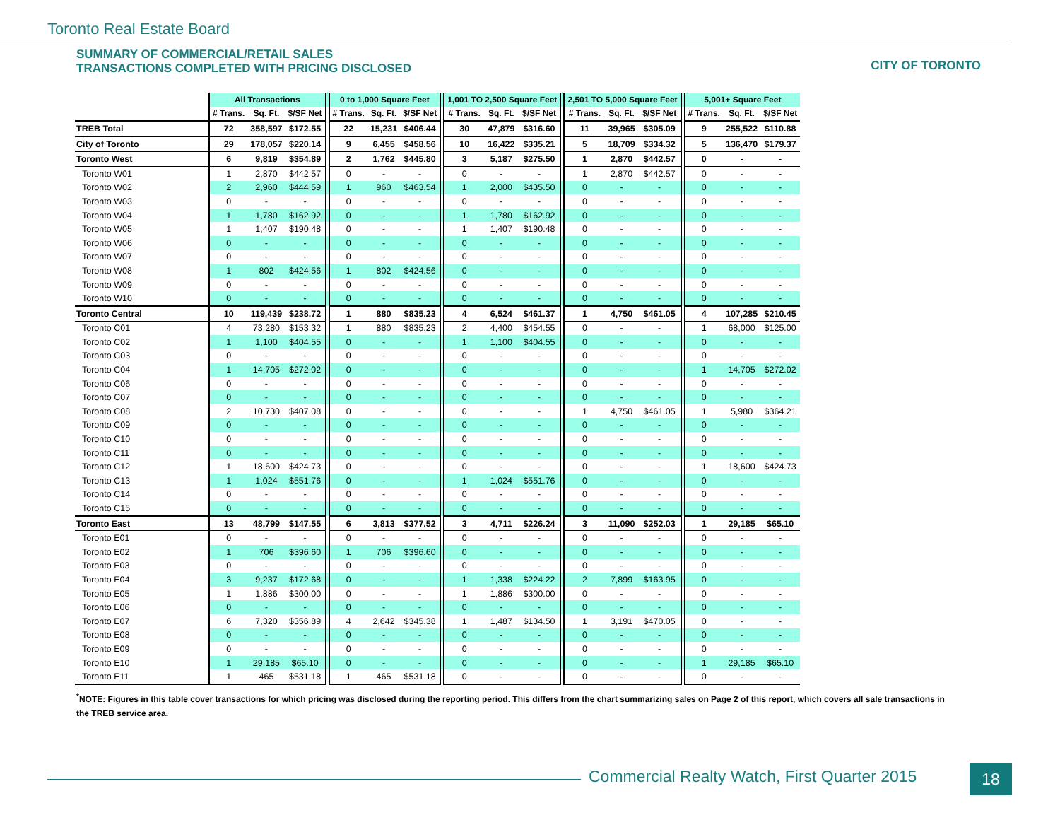Toronto Real Estate Board
SUMMARY OF COMMERCIAL/RETAIL SALES
TRANSACTIONS COMPLETED WITH PRICING DISCLOSED
CITY OF TORONTO
| | All Transactions | | | 0 to 1,000 Square Feet | | | 1,001 TO 2,500 Square Feet | | | 2,501 TO 5,000 Square Feet | | | 5,001+ Square Feet | | |
| --- | --- | --- | --- | --- | --- | --- | --- | --- | --- | --- | --- | --- | --- | --- | --- |
| | # Trans. | Sq. Ft. | $/SF Net | # Trans. | Sq. Ft. | $/SF Net | # Trans. | Sq. Ft. | $/SF Net | # Trans. | Sq. Ft. | $/SF Net | # Trans. | Sq. Ft. | $/SF Net |
| TREB Total | 72 | 358,597 | $172.55 | 22 | 15,231 | $406.44 | 30 | 47,879 | $316.60 | 11 | 39,965 | $305.09 | 9 | 255,522 | $110.88 |
| City of Toronto | 29 | 178,057 | $220.14 | 9 | 6,455 | $458.56 | 10 | 16,422 | $335.21 | 5 | 18,709 | $334.32 | 5 | 136,470 | $179.37 |
| Toronto West | 6 | 9,819 | $354.89 | 2 | 1,762 | $445.80 | 3 | 5,187 | $275.50 | 1 | 2,870 | $442.57 | 0 | - | - |
| Toronto W01 | 1 | 2,870 | $442.57 | 0 | - | - | 0 | - | - | 1 | 2,870 | $442.57 | 0 | - | - |
| Toronto W02 | 2 | 2,960 | $444.59 | 1 | 960 | $463.54 | 1 | 2,000 | $435.50 | 0 | - | - | 0 | - | - |
| Toronto W03 | 0 | - | - | 0 | - | - | 0 | - | - | 0 | - | - | 0 | - | - |
| Toronto W04 | 1 | 1,780 | $162.92 | 0 | - | - | 1 | 1,780 | $162.92 | 0 | - | - | 0 | - | - |
| Toronto W05 | 1 | 1,407 | $190.48 | 0 | - | - | 1 | 1,407 | $190.48 | 0 | - | - | 0 | - | - |
| Toronto W06 | 0 | - | - | 0 | - | - | 0 | - | - | 0 | - | - | 0 | - | - |
| Toronto W07 | 0 | - | - | 0 | - | - | 0 | - | - | 0 | - | - | 0 | - | - |
| Toronto W08 | 1 | 802 | $424.56 | 1 | 802 | $424.56 | 0 | - | - | 0 | - | - | 0 | - | - |
| Toronto W09 | 0 | - | - | 0 | - | - | 0 | - | - | 0 | - | - | 0 | - | - |
| Toronto W10 | 0 | - | - | 0 | - | - | 0 | - | - | 0 | - | - | 0 | - | - |
| Toronto Central | 10 | 119,439 | $238.72 | 1 | 880 | $835.23 | 4 | 6,524 | $461.37 | 1 | 4,750 | $461.05 | 4 | 107,285 | $210.45 |
| Toronto C01 | 4 | 73,280 | $153.32 | 1 | 880 | $835.23 | 2 | 4,400 | $454.55 | 0 | - | - | 1 | 68,000 | $125.00 |
| Toronto C02 | 1 | 1,100 | $404.55 | 0 | - | - | 1 | 1,100 | $404.55 | 0 | - | - | 0 | - | - |
| Toronto C03 | 0 | - | - | 0 | - | - | 0 | - | - | 0 | - | - | 0 | - | - |
| Toronto C04 | 1 | 14,705 | $272.02 | 0 | - | - | 0 | - | - | 0 | - | - | 1 | 14,705 | $272.02 |
| Toronto C06 | 0 | - | - | 0 | - | - | 0 | - | - | 0 | - | - | 0 | - | - |
| Toronto C07 | 0 | - | - | 0 | - | - | 0 | - | - | 0 | - | - | 0 | - | - |
| Toronto C08 | 2 | 10,730 | $407.08 | 0 | - | - | 0 | - | - | 1 | 4,750 | $461.05 | 1 | 5,980 | $364.21 |
| Toronto C09 | 0 | - | - | 0 | - | - | 0 | - | - | 0 | - | - | 0 | - | - |
| Toronto C10 | 0 | - | - | 0 | - | - | 0 | - | - | 0 | - | - | 0 | - | - |
| Toronto C11 | 0 | - | - | 0 | - | - | 0 | - | - | 0 | - | - | 0 | - | - |
| Toronto C12 | 1 | 18,600 | $424.73 | 0 | - | - | 0 | - | - | 0 | - | - | 1 | 18,600 | $424.73 |
| Toronto C13 | 1 | 1,024 | $551.76 | 0 | - | - | 1 | 1,024 | $551.76 | 0 | - | - | 0 | - | - |
| Toronto C14 | 0 | - | - | 0 | - | - | 0 | - | - | 0 | - | - | 0 | - | - |
| Toronto C15 | 0 | - | - | 0 | - | - | 0 | - | - | 0 | - | - | 0 | - | - |
| Toronto East | 13 | 48,799 | $147.55 | 6 | 3,813 | $377.52 | 3 | 4,711 | $226.24 | 3 | 11,090 | $252.03 | 1 | 29,185 | $65.10 |
| Toronto E01 | 0 | - | - | 0 | - | - | 0 | - | - | 0 | - | - | 0 | - | - |
| Toronto E02 | 1 | 706 | $396.60 | 1 | 706 | $396.60 | 0 | - | - | 0 | - | - | 0 | - | - |
| Toronto E03 | 0 | - | - | 0 | - | - | 0 | - | - | 0 | - | - | 0 | - | - |
| Toronto E04 | 3 | 9,237 | $172.68 | 0 | - | - | 1 | 1,338 | $224.22 | 2 | 7,899 | $163.95 | 0 | - | - |
| Toronto E05 | 1 | 1,886 | $300.00 | 0 | - | - | 1 | 1,886 | $300.00 | 0 | - | - | 0 | - | - |
| Toronto E06 | 0 | - | - | 0 | - | - | 0 | - | - | 0 | - | - | 0 | - | - |
| Toronto E07 | 6 | 7,320 | $356.89 | 4 | 2,642 | $345.38 | 1 | 1,487 | $134.50 | 1 | 3,191 | $470.05 | 0 | - | - |
| Toronto E08 | 0 | - | - | 0 | - | - | 0 | - | - | 0 | - | - | 0 | - | - |
| Toronto E09 | 0 | - | - | 0 | - | - | 0 | - | - | 0 | - | - | 0 | - | - |
| Toronto E10 | 1 | 29,185 | $65.10 | 0 | - | - | 0 | - | - | 0 | - | - | 1 | 29,185 | $65.10 |
| Toronto E11 | 1 | 465 | $531.18 | 1 | 465 | $531.18 | 0 | - | - | 0 | - | - | 0 | - | - |
<sup>*</sup> NOTE: Figures in this table cover transactions for which pricing was disclosed during the reporting period. This differs from the chart summarizing sales on Page 2 of this report, which covers all sale transactions in the TREB service area.
Commercial Realty Watch, First Quarter 2015
18